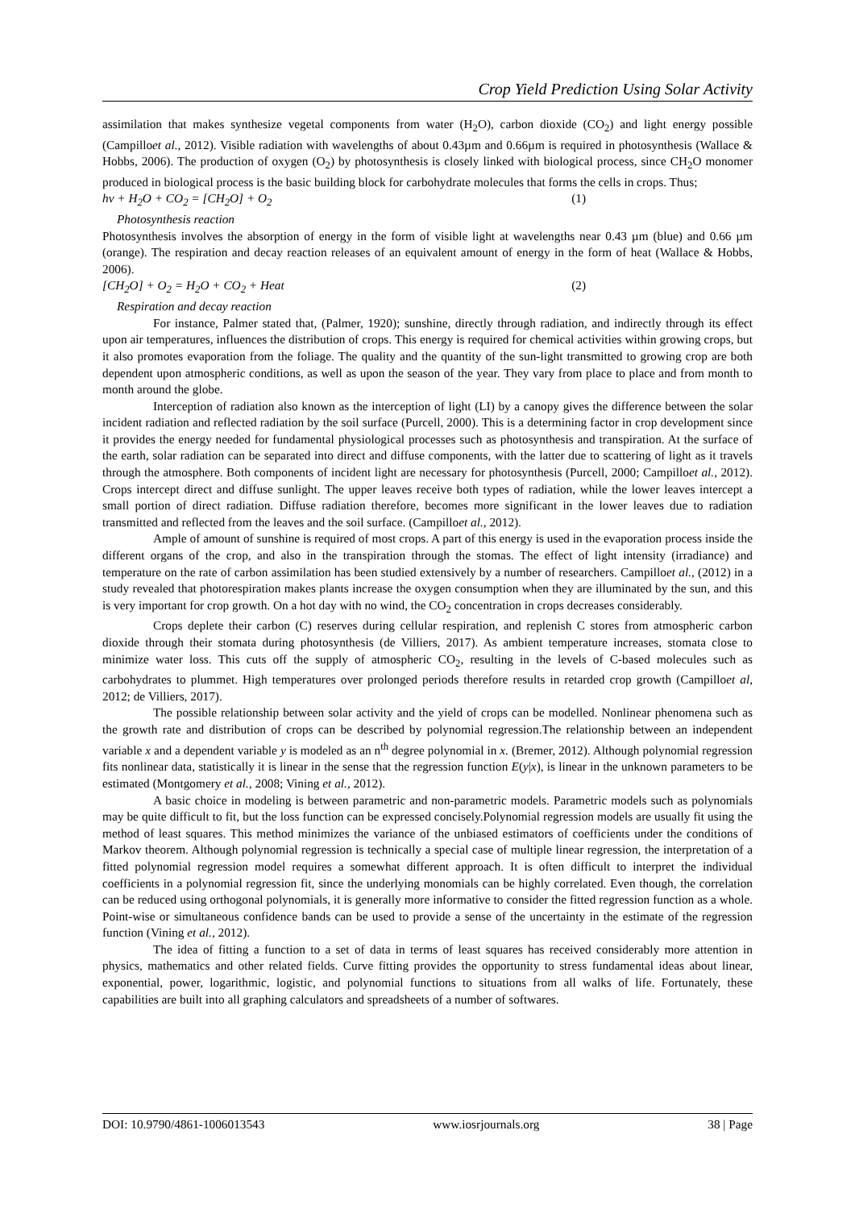Crop Yield Prediction Using Solar Activity
assimilation that makes synthesize vegetal components from water (H<sub>2</sub>O), carbon dioxide (CO<sub>2</sub>) and light energy possible (Campilloet al., 2012). Visible radiation with wavelengths of about 0.43µm and 0.66µm is required in photosynthesis (Wallace & Hobbs, 2006). The production of oxygen (O<sub>2</sub>) by photosynthesis is closely linked with biological process, since CH<sub>2</sub>O monomer produced in biological process is the basic building block for carbohydrate molecules that forms the cells in crops. Thus;
hν + H<sub>2</sub>O + CO<sub>2</sub> = [CH<sub>2</sub>O] + O<sub>2</sub> (1)
Photosynthesis reaction
Photosynthesis involves the absorption of energy in the form of visible light at wavelengths near 0.43 µm (blue) and 0.66 µm (orange). The respiration and decay reaction releases of an equivalent amount of energy in the form of heat (Wallace & Hobbs, 2006).
[CH<sub>2</sub>O] + O<sub>2</sub> = H<sub>2</sub>O + CO<sub>2</sub> + Heat (2)
Respiration and decay reaction
For instance, Palmer stated that, (Palmer, 1920); sunshine, directly through radiation, and indirectly through its effect upon air temperatures, influences the distribution of crops. This energy is required for chemical activities within growing crops, but it also promotes evaporation from the foliage. The quality and the quantity of the sun-light transmitted to growing crop are both dependent upon atmospheric conditions, as well as upon the season of the year. They vary from place to place and from month to month around the globe.
Interception of radiation also known as the interception of light (LI) by a canopy gives the difference between the solar incident radiation and reflected radiation by the soil surface (Purcell, 2000). This is a determining factor in crop development since it provides the energy needed for fundamental physiological processes such as photosynthesis and transpiration. At the surface of the earth, solar radiation can be separated into direct and diffuse components, with the latter due to scattering of light as it travels through the atmosphere. Both components of incident light are necessary for photosynthesis (Purcell, 2000; Campilloet al., 2012). Crops intercept direct and diffuse sunlight. The upper leaves receive both types of radiation, while the lower leaves intercept a small portion of direct radiation. Diffuse radiation therefore, becomes more significant in the lower leaves due to radiation transmitted and reflected from the leaves and the soil surface. (Campilloet al., 2012).
Ample of amount of sunshine is required of most crops. A part of this energy is used in the evaporation process inside the different organs of the crop, and also in the transpiration through the stomas. The effect of light intensity (irradiance) and temperature on the rate of carbon assimilation has been studied extensively by a number of researchers. Campilloet al., (2012) in a study revealed that photorespiration makes plants increase the oxygen consumption when they are illuminated by the sun, and this is very important for crop growth. On a hot day with no wind, the CO<sub>2</sub> concentration in crops decreases considerably.
Crops deplete their carbon (C) reserves during cellular respiration, and replenish C stores from atmospheric carbon dioxide through their stomata during photosynthesis (de Villiers, 2017). As ambient temperature increases, stomata close to minimize water loss. This cuts off the supply of atmospheric CO<sub>2</sub>, resulting in the levels of C-based molecules such as carbohydrates to plummet. High temperatures over prolonged periods therefore results in retarded crop growth (Campilloet al, 2012; de Villiers, 2017).
The possible relationship between solar activity and the yield of crops can be modelled. Nonlinear phenomena such as the growth rate and distribution of crops can be described by polynomial regression.The relationship between an independent variable x and a dependent variable y is modeled as an n<sup>th</sup> degree polynomial in x. (Bremer, 2012). Although polynomial regression fits nonlinear data, statistically it is linear in the sense that the regression function E(y|x), is linear in the unknown parameters to be estimated (Montgomery et al., 2008; Vining et al., 2012).
A basic choice in modeling is between parametric and non-parametric models. Parametric models such as polynomials may be quite difficult to fit, but the loss function can be expressed concisely.Polynomial regression models are usually fit using the method of least squares. This method minimizes the variance of the unbiased estimators of coefficients under the conditions of Markov theorem. Although polynomial regression is technically a special case of multiple linear regression, the interpretation of a fitted polynomial regression model requires a somewhat different approach. It is often difficult to interpret the individual coefficients in a polynomial regression fit, since the underlying monomials can be highly correlated. Even though, the correlation can be reduced using orthogonal polynomials, it is generally more informative to consider the fitted regression function as a whole. Point-wise or simultaneous confidence bands can be used to provide a sense of the uncertainty in the estimate of the regression function (Vining et al., 2012).
The idea of fitting a function to a set of data in terms of least squares has received considerably more attention in physics, mathematics and other related fields. Curve fitting provides the opportunity to stress fundamental ideas about linear, exponential, power, logarithmic, logistic, and polynomial functions to situations from all walks of life. Fortunately, these capabilities are built into all graphing calculators and spreadsheets of a number of softwares.
DOI: 10.9790/4861-1006013543 www.iosrjournals.org 38 | Page